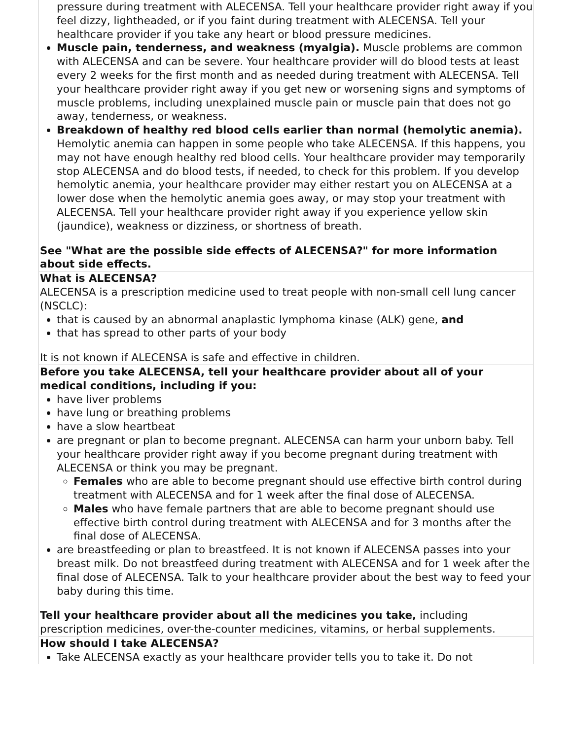| pressure during treatment with ALECENSA. Tell your healthcare provider right away if you feel dizzy, lightheaded, or if you faint during treatment with ALECENSA. Tell your healthcare provider if you take any heart or blood pressure medicines. Muscle pain, tenderness, and weakness (myalgia). Muscle problems are common with ALECENSA and can be severe. Your healthcare provider will do blood tests at least every 2 weeks for the first month and as needed during treatment with ALECENSA. Tell your healthcare provider right away if you get new or worsening signs and symptoms of muscle problems, including unexplained muscle pain or muscle pain that does not go away, tenderness, or weakness. Breakdown of healthy red blood cells earlier than normal (hemolytic anemia). Hemolytic anemia can happen in some people who take ALECENSA. If this happens, you may not have enough healthy red blood cells. Your healthcare provider may temporarily stop ALECENSA and do blood tests, if needed, to check for this problem. If you develop hemolytic anemia, your healthcare provider may either restart you on ALECENSA at a lower dose when the hemolytic anemia goes away, or may stop your treatment with ALECENSA. Tell your healthcare provider right away if you experience yellow skin (jaundice), weakness or dizziness, or shortness of breath. See "What are the possible side effects of ALECENSA?" for more information about side effects. |
| What is ALECENSA? ALECENSA is a prescription medicine used to treat people with non-small cell lung cancer (NSCLC): that is caused by an abnormal anaplastic lymphoma kinase (ALK) gene, and that has spread to other parts of your body It is not known if ALECENSA is safe and effective in children. |
| Before you take ALECENSA, tell your healthcare provider about all of your medical conditions, including if you: have liver problems have lung or breathing problems have a slow heartbeat are pregnant or plan to become pregnant. ALECENSA can harm your unborn baby. Tell your healthcare provider right away if you become pregnant during treatment with ALECENSA or think you may be pregnant. Females who are able to become pregnant should use effective birth control during treatment with ALECENSA and for 1 week after the final dose of ALECENSA. Males who have female partners that are able to become pregnant should use effective birth control during treatment with ALECENSA and for 3 months after the final dose of ALECENSA. are breastfeeding or plan to breastfeed. It is not known if ALECENSA passes into your breast milk. Do not breastfeed during treatment with ALECENSA and for 1 week after the final dose of ALECENSA. Talk to your healthcare provider about the best way to feed your baby during this time. Tell your healthcare provider about all the medicines you take, including prescription medicines, over-the-counter medicines, vitamins, or herbal supplements. |
| How should I take ALECENSA? Take ALECENSA exactly as your healthcare provider tells you to take it. Do not |